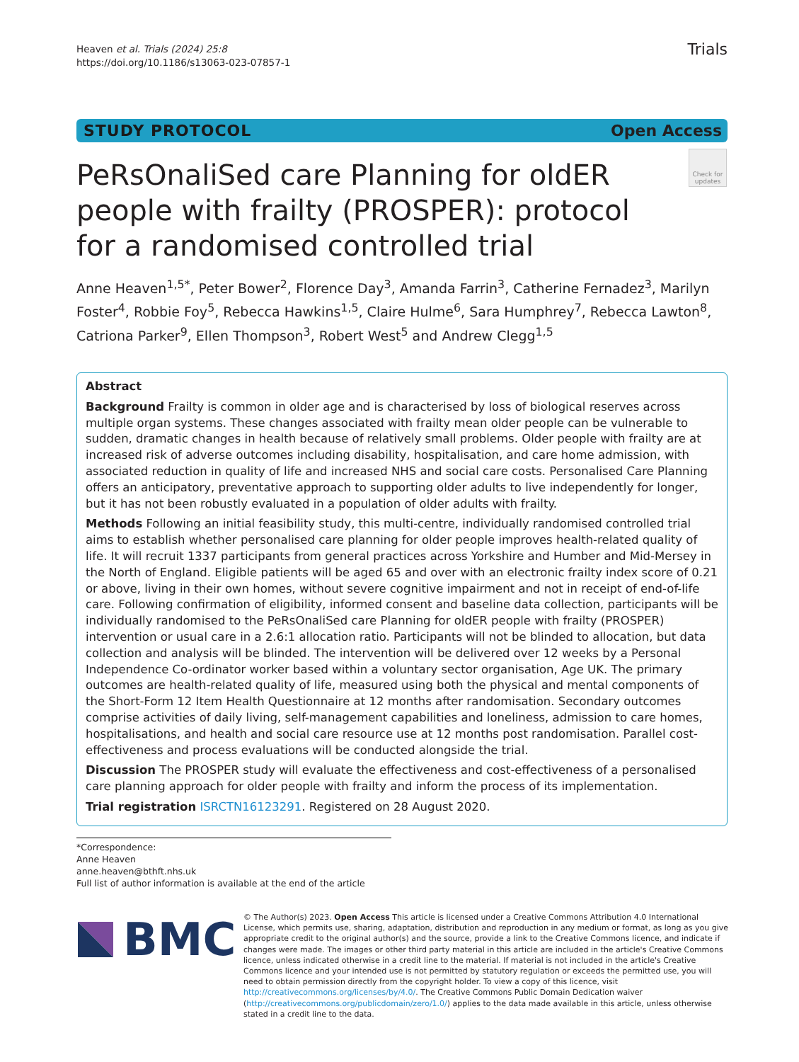Heaven et al. Trials (2024) 25:8
https://doi.org/10.1186/s13063-023-07857-1
Trials
STUDY PROTOCOL Open Access
PeRsOnaliSed care Planning for oldER people with frailty (PROSPER): protocol for a randomised controlled trial
Check for updates
Anne Heaven<sup>1,5*</sup>, Peter Bower<sup>2</sup>, Florence Day<sup>3</sup>, Amanda Farrin<sup>3</sup>, Catherine Fernadez<sup>3</sup>, Marilyn Foster<sup>4</sup>, Robbie Foy<sup>5</sup>, Rebecca Hawkins<sup>1,5</sup>, Claire Hulme<sup>6</sup>, Sara Humphrey<sup>7</sup>, Rebecca Lawton<sup>8</sup>, Catriona Parker<sup>9</sup>, Ellen Thompson<sup>3</sup>, Robert West<sup>5</sup> and Andrew Clegg<sup>1,5</sup>
Abstract
Background Frailty is common in older age and is characterised by loss of biological reserves across multiple organ systems. These changes associated with frailty mean older people can be vulnerable to sudden, dramatic changes in health because of relatively small problems. Older people with frailty are at increased risk of adverse outcomes including disability, hospitalisation, and care home admission, with associated reduction in quality of life and increased NHS and social care costs. Personalised Care Planning offers an anticipatory, preventative approach to supporting older adults to live independently for longer, but it has not been robustly evaluated in a population of older adults with frailty.
Methods Following an initial feasibility study, this multi-centre, individually randomised controlled trial aims to establish whether personalised care planning for older people improves health-related quality of life. It will recruit 1337 participants from general practices across Yorkshire and Humber and Mid-Mersey in the North of England. Eligible patients will be aged 65 and over with an electronic frailty index score of 0.21 or above, living in their own homes, without severe cognitive impairment and not in receipt of end-of-life care. Following confirmation of eligibility, informed consent and baseline data collection, participants will be individually randomised to the PeRsOnaliSed care Planning for oldER people with frailty (PROSPER) intervention or usual care in a 2.6:1 allocation ratio. Participants will not be blinded to allocation, but data collection and analysis will be blinded. The intervention will be delivered over 12 weeks by a Personal Independence Co-ordinator worker based within a voluntary sector organisation, Age UK. The primary outcomes are health-related quality of life, measured using both the physical and mental components of the Short-Form 12 Item Health Questionnaire at 12 months after randomisation. Secondary outcomes comprise activities of daily living, self-management capabilities and loneliness, admission to care homes, hospitalisations, and health and social care resource use at 12 months post randomisation. Parallel cost-effectiveness and process evaluations will be conducted alongside the trial.
Discussion The PROSPER study will evaluate the effectiveness and cost-effectiveness of a personalised care planning approach for older people with frailty and inform the process of its implementation.
Trial registration ISRCTN16123291. Registered on 28 August 2020.
*Correspondence:
Anne Heaven
anne.heaven@bthft.nhs.uk
Full list of author information is available at the end of the article
BMC
© The Author(s) 2023. Open Access This article is licensed under a Creative Commons Attribution 4.0 International License, which permits use, sharing, adaptation, distribution and reproduction in any medium or format, as long as you give appropriate credit to the original author(s) and the source, provide a link to the Creative Commons licence, and indicate if changes were made. The images or other third party material in this article are included in the article's Creative Commons licence, unless indicated otherwise in a credit line to the material. If material is not included in the article's Creative Commons licence and your intended use is not permitted by statutory regulation or exceeds the permitted use, you will need to obtain permission directly from the copyright holder. To view a copy of this licence, visit http://creativecommons.org/licenses/by/4.0/. The Creative Commons Public Domain Dedication waiver (http://creativecommons.org/publicdomain/zero/1.0/) applies to the data made available in this article, unless otherwise stated in a credit line to the data.